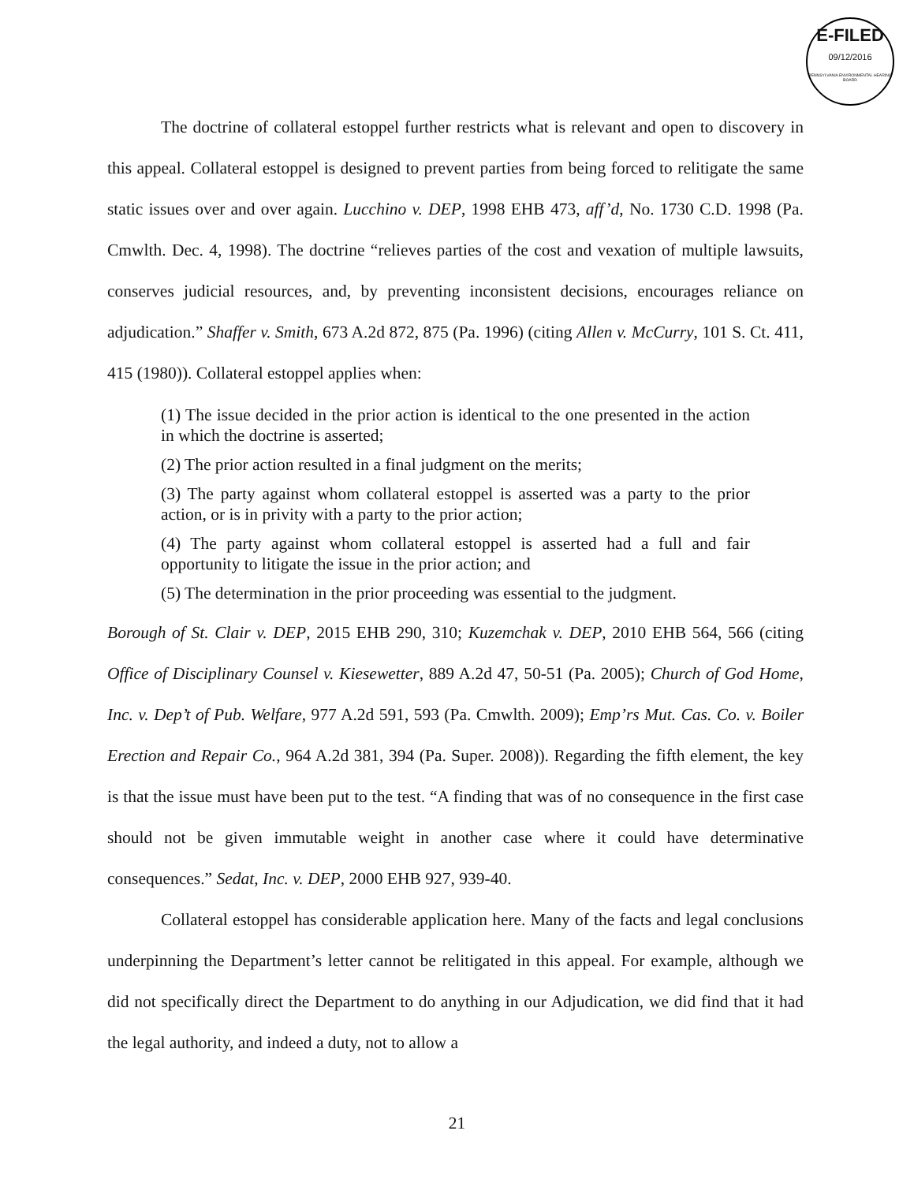E-FILED
09/12/2016
PENNSYLVANIA ENVIRONMENTAL HEARING BOARD
The doctrine of collateral estoppel further restricts what is relevant and open to discovery in this appeal. Collateral estoppel is designed to prevent parties from being forced to relitigate the same static issues over and over again. Lucchino v. DEP, 1998 EHB 473, aff’d, No. 1730 C.D. 1998 (Pa. Cmwlth. Dec. 4, 1998). The doctrine “relieves parties of the cost and vexation of multiple lawsuits, conserves judicial resources, and, by preventing inconsistent decisions, encourages reliance on adjudication.” Shaffer v. Smith, 673 A.2d 872, 875 (Pa. 1996) (citing Allen v. McCurry, 101 S. Ct. 411, 415 (1980)). Collateral estoppel applies when:
(1) The issue decided in the prior action is identical to the one presented in the action in which the doctrine is asserted;
(2) The prior action resulted in a final judgment on the merits;
(3) The party against whom collateral estoppel is asserted was a party to the prior action, or is in privity with a party to the prior action;
(4) The party against whom collateral estoppel is asserted had a full and fair opportunity to litigate the issue in the prior action; and
(5) The determination in the prior proceeding was essential to the judgment.
Borough of St. Clair v. DEP, 2015 EHB 290, 310; Kuzemchak v. DEP, 2010 EHB 564, 566 (citing Office of Disciplinary Counsel v. Kiesewetter, 889 A.2d 47, 50-51 (Pa. 2005); Church of God Home, Inc. v. Dep’t of Pub. Welfare, 977 A.2d 591, 593 (Pa. Cmwlth. 2009); Emp’rs Mut. Cas. Co. v. Boiler Erection and Repair Co., 964 A.2d 381, 394 (Pa. Super. 2008)). Regarding the fifth element, the key is that the issue must have been put to the test. “A finding that was of no consequence in the first case should not be given immutable weight in another case where it could have determinative consequences.” Sedat, Inc. v. DEP, 2000 EHB 927, 939-40.
Collateral estoppel has considerable application here. Many of the facts and legal conclusions underpinning the Department’s letter cannot be relitigated in this appeal. For example, although we did not specifically direct the Department to do anything in our Adjudication, we did find that it had the legal authority, and indeed a duty, not to allow a
21